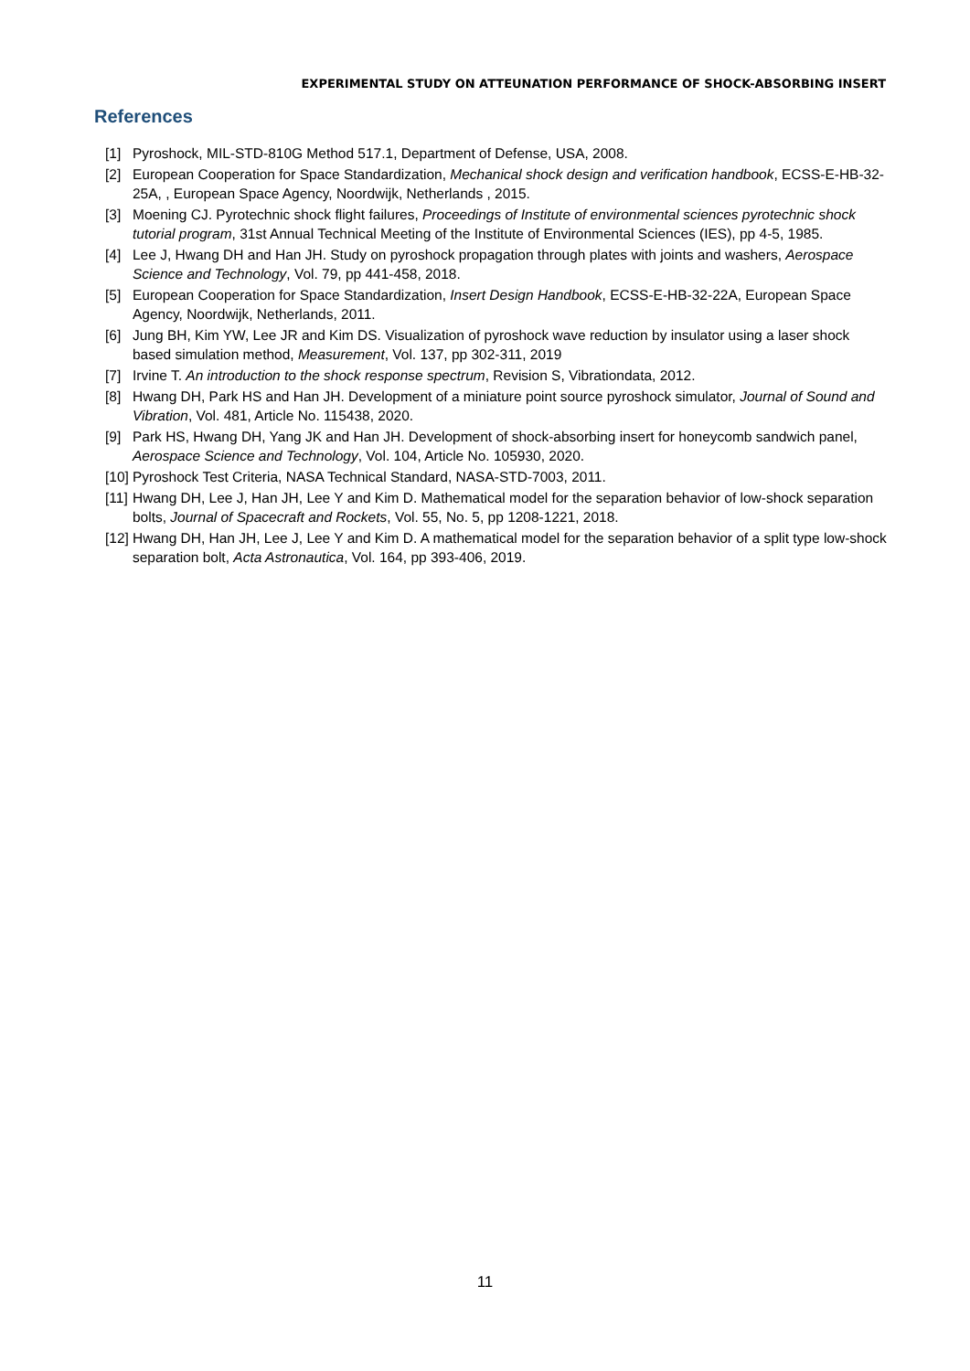EXPERIMENTAL STUDY ON ATTEUNATION PERFORMANCE OF SHOCK-ABSORBING INSERT
References
[1] Pyroshock, MIL-STD-810G Method 517.1, Department of Defense, USA, 2008.
[2] European Cooperation for Space Standardization, Mechanical shock design and verification handbook, ECSS-E-HB-32-25A, , European Space Agency, Noordwijk, Netherlands , 2015.
[3] Moening CJ. Pyrotechnic shock flight failures, Proceedings of Institute of environmental sciences pyrotechnic shock tutorial program, 31st Annual Technical Meeting of the Institute of Environmental Sciences (IES), pp 4-5, 1985.
[4] Lee J, Hwang DH and Han JH. Study on pyroshock propagation through plates with joints and washers, Aerospace Science and Technology, Vol. 79, pp 441-458, 2018.
[5] European Cooperation for Space Standardization, Insert Design Handbook, ECSS-E-HB-32-22A, European Space Agency, Noordwijk, Netherlands, 2011.
[6] Jung BH, Kim YW, Lee JR and Kim DS. Visualization of pyroshock wave reduction by insulator using a laser shock based simulation method, Measurement, Vol. 137, pp 302-311, 2019
[7] Irvine T. An introduction to the shock response spectrum, Revision S, Vibrationdata, 2012.
[8] Hwang DH, Park HS and Han JH. Development of a miniature point source pyroshock simulator, Journal of Sound and Vibration, Vol. 481, Article No. 115438, 2020.
[9] Park HS, Hwang DH, Yang JK and Han JH. Development of shock-absorbing insert for honeycomb sandwich panel, Aerospace Science and Technology, Vol. 104, Article No. 105930, 2020.
[10] Pyroshock Test Criteria, NASA Technical Standard, NASA-STD-7003, 2011.
[11] Hwang DH, Lee J, Han JH, Lee Y and Kim D. Mathematical model for the separation behavior of low-shock separation bolts, Journal of Spacecraft and Rockets, Vol. 55, No. 5, pp 1208-1221, 2018.
[12] Hwang DH, Han JH, Lee J, Lee Y and Kim D. A mathematical model for the separation behavior of a split type low-shock separation bolt, Acta Astronautica, Vol. 164, pp 393-406, 2019.
11